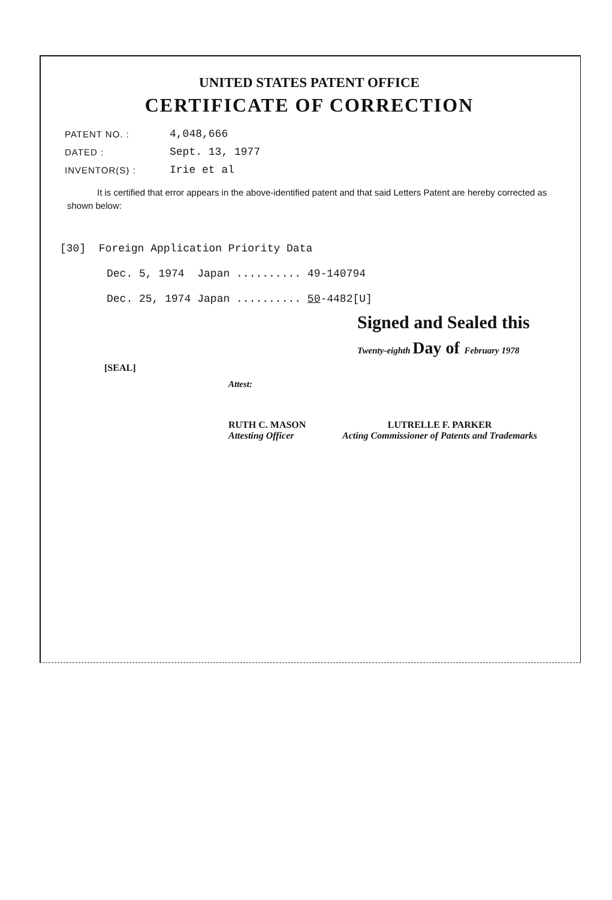UNITED STATES PATENT OFFICE
CERTIFICATE OF CORRECTION
PATENT NO. : 4,048,666
DATED : Sept. 13, 1977
INVENTOR(S) : Irie et al
It is certified that error appears in the above-identified patent and that said Letters Patent are hereby corrected as shown below:
[30] Foreign Application Priority Data
Dec. 5, 1974 Japan .......... 49-140794
Dec. 25, 1974 Japan .......... 50-4482[U]
Signed and Sealed this
Twenty-eighth Day of February 1978
[SEAL]
Attest:
RUTH C. MASON
Attesting Officer
LUTRELLE F. PARKER
Acting Commissioner of Patents and Trademarks